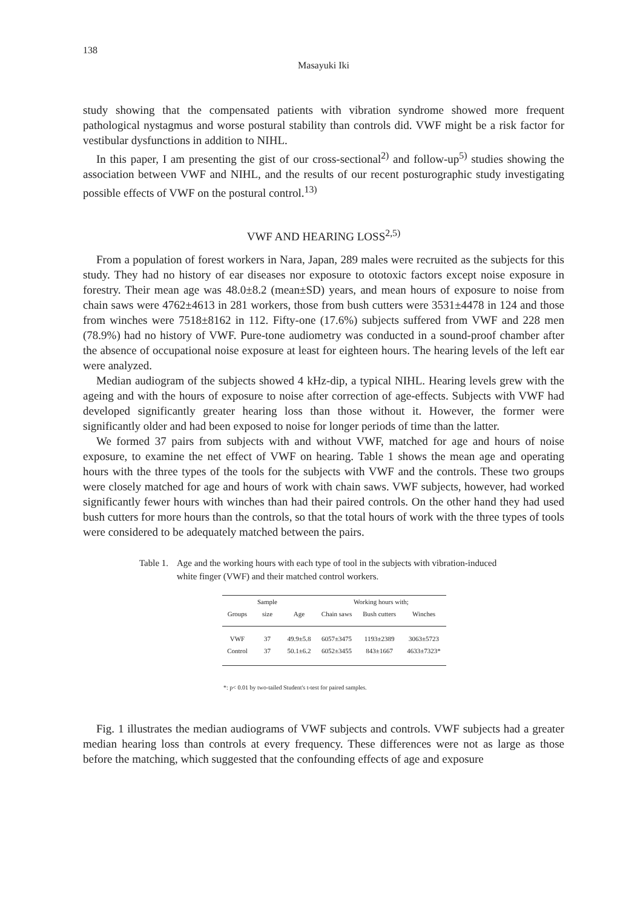138
Masayuki Iki
study showing that the compensated patients with vibration syndrome showed more frequent pathological nystagmus and worse postural stability than controls did. VWF might be a risk factor for vestibular dysfunctions in addition to NIHL.
In this paper, I am presenting the gist of our cross-sectional<sup>2)</sup> and follow-up<sup>5)</sup> studies showing the association between VWF and NIHL, and the results of our recent posturographic study investigating possible effects of VWF on the postural control.<sup>13)</sup>
VWF AND HEARING LOSS<sup>2,5)</sup>
From a population of forest workers in Nara, Japan, 289 males were recruited as the subjects for this study. They had no history of ear diseases nor exposure to ototoxic factors except noise exposure in forestry. Their mean age was 48.0±8.2 (mean±SD) years, and mean hours of exposure to noise from chain saws were 4762±4613 in 281 workers, those from bush cutters were 3531±4478 in 124 and those from winches were 7518±8162 in 112. Fifty-one (17.6%) subjects suffered from VWF and 228 men (78.9%) had no history of VWF. Pure-tone audiometry was conducted in a sound-proof chamber after the absence of occupational noise exposure at least for eighteen hours. The hearing levels of the left ear were analyzed.
Median audiogram of the subjects showed 4 kHz-dip, a typical NIHL. Hearing levels grew with the ageing and with the hours of exposure to noise after correction of age-effects. Subjects with VWF had developed significantly greater hearing loss than those without it. However, the former were significantly older and had been exposed to noise for longer periods of time than the latter.
We formed 37 pairs from subjects with and without VWF, matched for age and hours of noise exposure, to examine the net effect of VWF on hearing. Table 1 shows the mean age and operating hours with the three types of the tools for the subjects with VWF and the controls. These two groups were closely matched for age and hours of work with chain saws. VWF subjects, however, had worked significantly fewer hours with winches than had their paired controls. On the other hand they had used bush cutters for more hours than the controls, so that the total hours of work with the three types of tools were considered to be adequately matched between the pairs.
Table 1. Age and the working hours with each type of tool in the subjects with vibration-induced white finger (VWF) and their matched control workers.
| | Sample | | Working hours with; | | |
| --- | --- | --- | --- | --- | --- |
| Groups | size | Age | Chain saws | Bush cutters | Winches |
| VWF | 37 | 49.9±5.8 | 6057±3475 | 1193±2389 | 3063±5723 |
| Control | 37 | 50.1±6.2 | 6052±3455 | 843±1667 | 4633±7323* |
*: p< 0.01 by two-tailed Student's t-test for paired samples.
Fig. 1 illustrates the median audiograms of VWF subjects and controls. VWF subjects had a greater median hearing loss than controls at every frequency. These differences were not as large as those before the matching, which suggested that the confounding effects of age and exposure